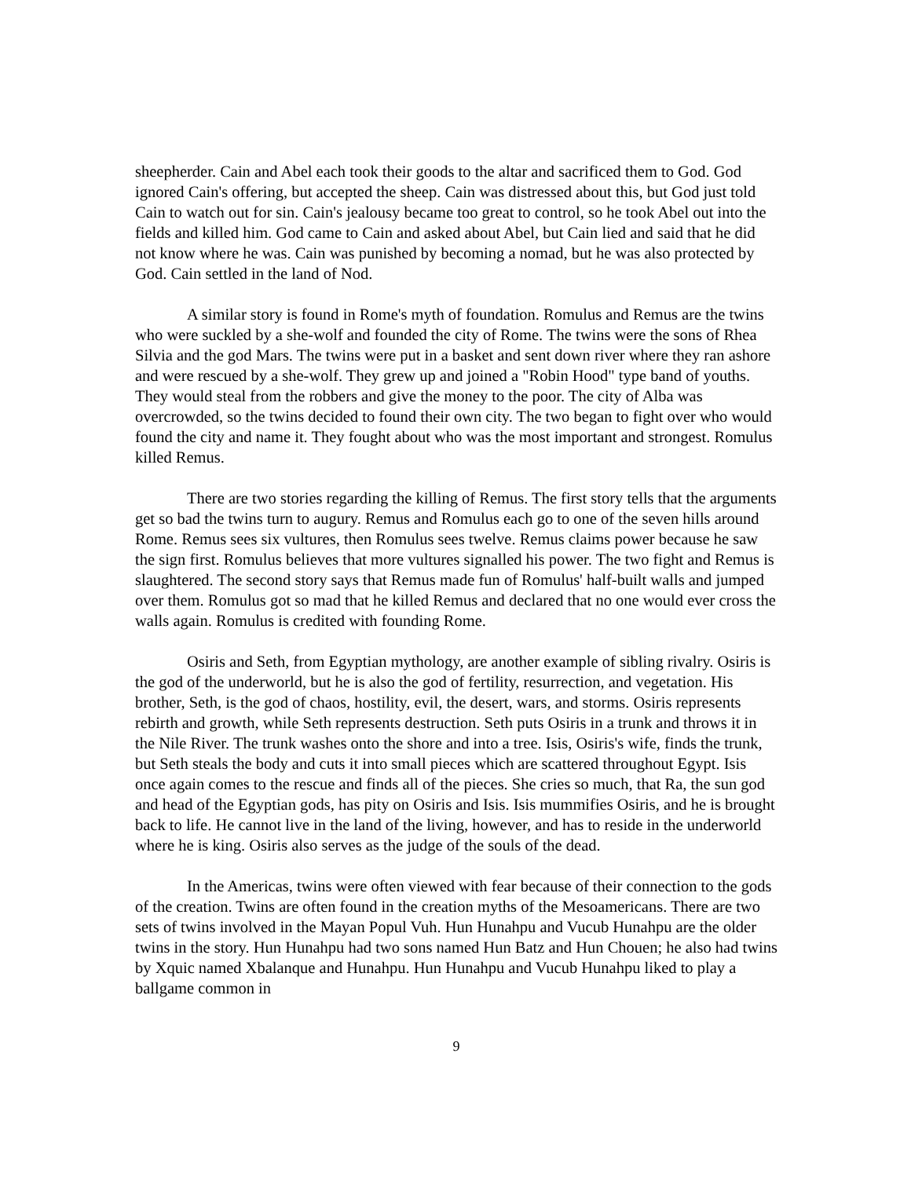sheepherder. Cain and Abel each took their goods to the altar and sacrificed them to God. God ignored Cain's offering, but accepted the sheep. Cain was distressed about this, but God just told Cain to watch out for sin. Cain's jealousy became too great to control, so he took Abel out into the fields and killed him. God came to Cain and asked about Abel, but Cain lied and said that he did not know where he was. Cain was punished by becoming a nomad, but he was also protected by God. Cain settled in the land of Nod.
A similar story is found in Rome's myth of foundation. Romulus and Remus are the twins who were suckled by a she-wolf and founded the city of Rome. The twins were the sons of Rhea Silvia and the god Mars. The twins were put in a basket and sent down river where they ran ashore and were rescued by a she-wolf. They grew up and joined a "Robin Hood" type band of youths. They would steal from the robbers and give the money to the poor. The city of Alba was overcrowded, so the twins decided to found their own city. The two began to fight over who would found the city and name it. They fought about who was the most important and strongest. Romulus killed Remus.
There are two stories regarding the killing of Remus. The first story tells that the arguments get so bad the twins turn to augury. Remus and Romulus each go to one of the seven hills around Rome. Remus sees six vultures, then Romulus sees twelve. Remus claims power because he saw the sign first. Romulus believes that more vultures signalled his power. The two fight and Remus is slaughtered. The second story says that Remus made fun of Romulus' half-built walls and jumped over them. Romulus got so mad that he killed Remus and declared that no one would ever cross the walls again. Romulus is credited with founding Rome.
Osiris and Seth, from Egyptian mythology, are another example of sibling rivalry. Osiris is the god of the underworld, but he is also the god of fertility, resurrection, and vegetation. His brother, Seth, is the god of chaos, hostility, evil, the desert, wars, and storms. Osiris represents rebirth and growth, while Seth represents destruction. Seth puts Osiris in a trunk and throws it in the Nile River. The trunk washes onto the shore and into a tree. Isis, Osiris's wife, finds the trunk, but Seth steals the body and cuts it into small pieces which are scattered throughout Egypt. Isis once again comes to the rescue and finds all of the pieces. She cries so much, that Ra, the sun god and head of the Egyptian gods, has pity on Osiris and Isis. Isis mummifies Osiris, and he is brought back to life. He cannot live in the land of the living, however, and has to reside in the underworld where he is king. Osiris also serves as the judge of the souls of the dead.
In the Americas, twins were often viewed with fear because of their connection to the gods of the creation. Twins are often found in the creation myths of the Mesoamericans. There are two sets of twins involved in the Mayan Popul Vuh. Hun Hunahpu and Vucub Hunahpu are the older twins in the story. Hun Hunahpu had two sons named Hun Batz and Hun Chouen; he also had twins by Xquic named Xbalanque and Hunahpu. Hun Hunahpu and Vucub Hunahpu liked to play a ballgame common in
9